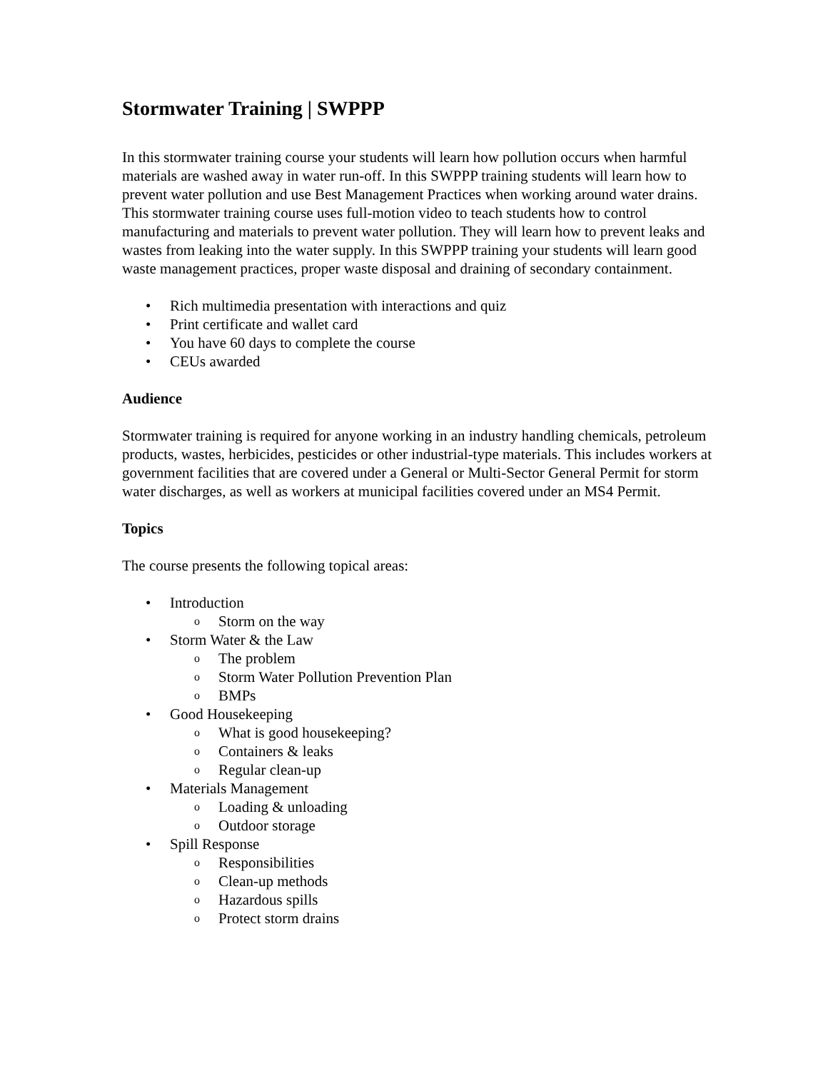Stormwater Training | SWPPP
In this stormwater training course your students will learn how pollution occurs when harmful materials are washed away in water run-off. In this SWPPP training students will learn how to prevent water pollution and use Best Management Practices when working around water drains. This stormwater training course uses full-motion video to teach students how to control manufacturing and materials to prevent water pollution. They will learn how to prevent leaks and wastes from leaking into the water supply. In this SWPPP training your students will learn good waste management practices, proper waste disposal and draining of secondary containment.
• Rich multimedia presentation with interactions and quiz
• Print certificate and wallet card
• You have 60 days to complete the course
• CEUs awarded
Audience
Stormwater training is required for anyone working in an industry handling chemicals, petroleum products, wastes, herbicides, pesticides or other industrial-type materials. This includes workers at government facilities that are covered under a General or Multi-Sector General Permit for storm water discharges, as well as workers at municipal facilities covered under an MS4 Permit.
Topics
The course presents the following topical areas:
• Introduction
o Storm on the way
• Storm Water & the Law
o The problem
o Storm Water Pollution Prevention Plan
o BMPs
• Good Housekeeping
o What is good housekeeping?
o Containers & leaks
o Regular clean-up
• Materials Management
o Loading & unloading
o Outdoor storage
• Spill Response
o Responsibilities
o Clean-up methods
o Hazardous spills
o Protect storm drains